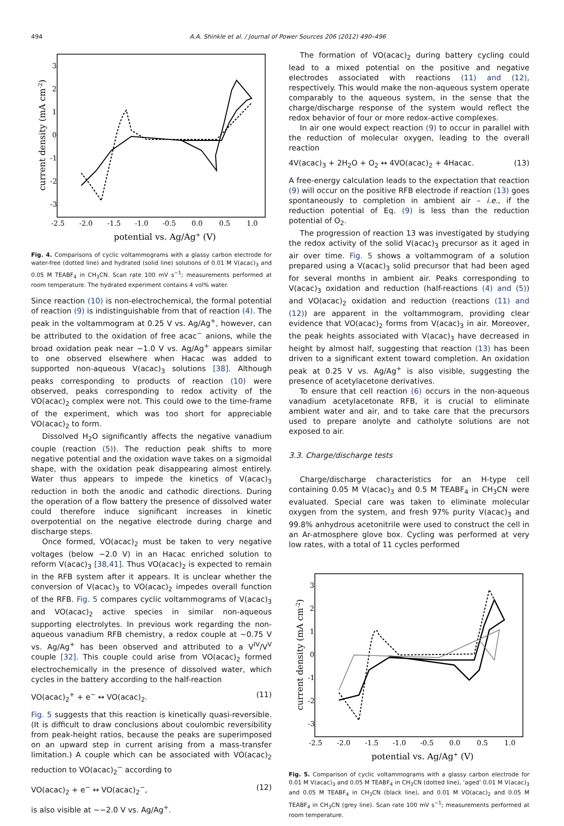494 A.A. Shinkle et al. / Journal of Power Sources 206 (2012) 490–496
3
2
1
0
-1
-2
-3
-2.5
-2.0
-1.5
-1.0
-0.5
0.0
0.5
1.0
potential vs. Ag/Ag+ (V)
current density (mA cm-2)
Fig. 4. Comparisons of cyclic voltammograms with a glassy carbon electrode for water-free (dotted line) and hydrated (solid line) solutions of 0.01 M V(acac)<sub>3</sub> and 0.05 M TEABF<sub>4</sub> in CH<sub>3</sub>CN. Scan rate 100 mV s<sup>−1</sup>; measurements performed at room temperature. The hydrated experiment contains 4 vol% water.
Since reaction (10) is non-electrochemical, the formal potential of reaction (9) is indistinguishable from that of reaction (4). The peak in the voltammogram at 0.25 V vs. Ag/Ag<sup>+</sup>, however, can be attributed to the oxidation of free acac<sup>−</sup> anions, while the broad oxidation peak near −1.0 V vs. Ag/Ag<sup>+</sup> appears similar to one observed elsewhere when Hacac was added to supported non-aqueous V(acac)<sub>3</sub> solutions [38]. Although peaks corresponding to products of reaction (10) were observed, peaks corresponding to redox activity of the VO(acac)<sub>2</sub> complex were not. This could owe to the time-frame of the experiment, which was too short for appreciable VO(acac)<sub>2</sub> to form.
Dissolved H<sub>2</sub>O significantly affects the negative vanadium couple (reaction (5)). The reduction peak shifts to more negative potential and the oxidation wave takes on a sigmoidal shape, with the oxidation peak disappearing almost entirely. Water thus appears to impede the kinetics of V(acac)<sub>3</sub> reduction in both the anodic and cathodic directions. During the operation of a flow battery the presence of dissolved water could therefore induce significant increases in kinetic overpotential on the negative electrode during charge and discharge steps.
Once formed, VO(acac)<sub>2</sub> must be taken to very negative voltages (below −2.0 V) in an Hacac enriched solution to reform V(acac)<sub>3</sub> [38,41]. Thus VO(acac)<sub>2</sub> is expected to remain in the RFB system after it appears. It is unclear whether the conversion of V(acac)<sub>3</sub> to VO(acac)<sub>2</sub> impedes overall function of the RFB. Fig. 5 compares cyclic voltammograms of V(acac)<sub>3</sub> and VO(acac)<sub>2</sub> active species in similar non-aqueous supporting electrolytes. In previous work regarding the non-aqueous vanadium RFB chemistry, a redox couple at ∼0.75 V vs. Ag/Ag<sup>+</sup> has been observed and attributed to a V<sup>IV</sup>/V<sup>V</sup> couple [32]. This couple could arise from VO(acac)<sub>2</sub> formed electrochemically in the presence of dissolved water, which cycles in the battery according to the half-reaction
VO(acac)<sub>2</sub><sup>+</sup> + e<sup>−</sup> ↔ VO(acac)<sub>2</sub>. (11)
Fig. 5 suggests that this reaction is kinetically quasi-reversible. (It is difficult to draw conclusions about coulombic reversibility from peak-height ratios, because the peaks are superimposed on an upward step in current arising from a mass-transfer limitation.) A couple which can be associated with VO(acac)<sub>2</sub> reduction to VO(acac)<sub>2</sub><sup>−</sup> according to
VO(acac)<sub>2</sub> + e<sup>−</sup> ↔ VO(acac)<sub>2</sub><sup>−</sup>, (12)
is also visible at ∼−2.0 V vs. Ag/Ag<sup>+</sup>.
The formation of VO(acac)<sub>2</sub> during battery cycling could lead to a mixed potential on the positive and negative electrodes associated with reactions (11) and (12), respectively. This would make the non-aqueous system operate comparably to the aqueous system, in the sense that the charge/discharge response of the system would reflect the redox behavior of four or more redox-active complexes.
In air one would expect reaction (9) to occur in parallel with the reduction of molecular oxygen, leading to the overall reaction
4V(acac)<sub>3</sub> + 2H<sub>2</sub>O + O<sub>2</sub> ↔ 4VO(acac)<sub>2</sub> + 4Hacac. (13)
A free-energy calculation leads to the expectation that reaction (9) will occur on the positive RFB electrode if reaction (13) goes spontaneously to completion in ambient air – i.e., if the reduction potential of Eq. (9) is less than the reduction potential of O<sub>2</sub>.
The progression of reaction 13 was investigated by studying the redox activity of the solid V(acac)<sub>3</sub> precursor as it aged in air over time. Fig. 5 shows a voltammogram of a solution prepared using a V(acac)<sub>3</sub> solid precursor that had been aged for several months in ambient air. Peaks corresponding to V(acac)<sub>3</sub> oxidation and reduction (half-reactions (4) and (5)) and VO(acac)<sub>2</sub> oxidation and reduction (reactions (11) and (12)) are apparent in the voltammogram, providing clear evidence that VO(acac)<sub>2</sub> forms from V(acac)<sub>3</sub> in air. Moreover, the peak heights associated with V(acac)<sub>3</sub> have decreased in height by almost half, suggesting that reaction (13) has been driven to a significant extent toward completion. An oxidation peak at 0.25 V vs. Ag/Ag<sup>+</sup> is also visible, suggesting the presence of acetylacetone derivatives.
To ensure that cell reaction (6) occurs in the non-aqueous vanadium acetylacetonate RFB, it is crucial to eliminate ambient water and air, and to take care that the precursors used to prepare anolyte and catholyte solutions are not exposed to air.
3.3. Charge/discharge tests
Charge/discharge characteristics for an H-type cell containing 0.05 M V(acac)<sub>3</sub> and 0.5 M TEABF<sub>4</sub> in CH<sub>3</sub>CN were evaluated. Special care was taken to eliminate molecular oxygen from the system, and fresh 97% purity V(acac)<sub>3</sub> and 99.8% anhydrous acetonitrile were used to construct the cell in an Ar-atmosphere glove box. Cycling was performed at very low rates, with a total of 11 cycles performed
3
2
1
0
-1
-2
-3
-2.5
-2.0
-1.5
-1.0
-0.5
0.0
0.5
1.0
potential vs. Ag/Ag+ (V)
current density (mA cm-2)
Fig. 5. Comparison of cyclic voltammograms with a glassy carbon electrode for 0.01 M V(acac)<sub>3</sub> and 0.05 M TEABF<sub>4</sub> in CH<sub>3</sub>CN (dotted line), ‘aged’ 0.01 M V(acac)<sub>3</sub> and 0.05 M TEABF<sub>4</sub> in CH<sub>3</sub>CN (black line), and 0.01 M VO(acac)<sub>2</sub> and 0.05 M TEABF<sub>4</sub> in CH<sub>3</sub>CN (grey line). Scan rate 100 mV s<sup>−1</sup>; measurements performed at room temperature.